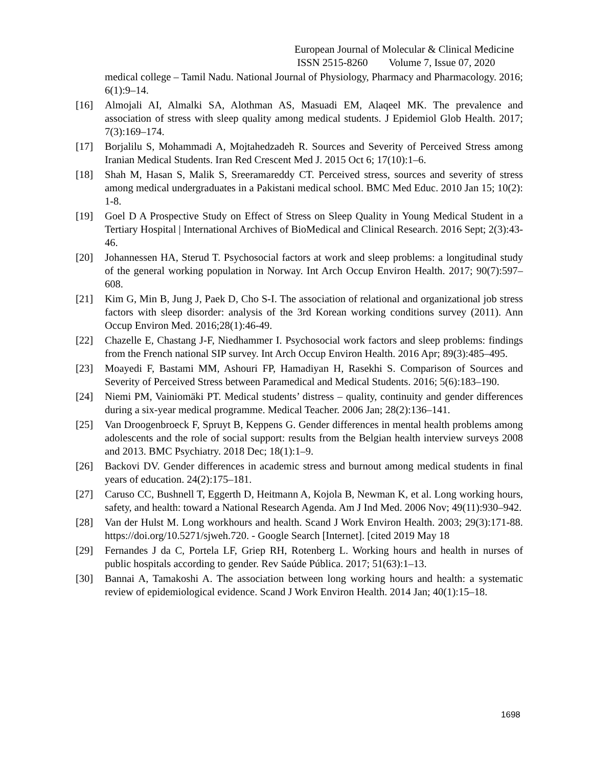European Journal of Molecular & Clinical Medicine
ISSN 2515-8260 Volume 7, Issue 07, 2020
medical college – Tamil Nadu. National Journal of Physiology, Pharmacy and Pharmacology. 2016; 6(1):9–14.
[16] Almojali AI, Almalki SA, Alothman AS, Masuadi EM, Alaqeel MK. The prevalence and association of stress with sleep quality among medical students. J Epidemiol Glob Health. 2017; 7(3):169–174.
[17] Borjalilu S, Mohammadi A, Mojtahedzadeh R. Sources and Severity of Perceived Stress among Iranian Medical Students. Iran Red Crescent Med J. 2015 Oct 6; 17(10):1–6.
[18] Shah M, Hasan S, Malik S, Sreeramareddy CT. Perceived stress, sources and severity of stress among medical undergraduates in a Pakistani medical school. BMC Med Educ. 2010 Jan 15; 10(2): 1-8.
[19] Goel D A Prospective Study on Effect of Stress on Sleep Quality in Young Medical Student in a Tertiary Hospital | International Archives of BioMedical and Clinical Research. 2016 Sept; 2(3):43-46.
[20] Johannessen HA, Sterud T. Psychosocial factors at work and sleep problems: a longitudinal study of the general working population in Norway. Int Arch Occup Environ Health. 2017; 90(7):597–608.
[21] Kim G, Min B, Jung J, Paek D, Cho S-I. The association of relational and organizational job stress factors with sleep disorder: analysis of the 3rd Korean working conditions survey (2011). Ann Occup Environ Med. 2016;28(1):46-49.
[22] Chazelle E, Chastang J-F, Niedhammer I. Psychosocial work factors and sleep problems: findings from the French national SIP survey. Int Arch Occup Environ Health. 2016 Apr; 89(3):485–495.
[23] Moayedi F, Bastami MM, Ashouri FP, Hamadiyan H, Rasekhi S. Comparison of Sources and Severity of Perceived Stress between Paramedical and Medical Students. 2016; 5(6):183–190.
[24] Niemi PM, Vainiomäki PT. Medical students’ distress – quality, continuity and gender differences during a six-year medical programme. Medical Teacher. 2006 Jan; 28(2):136–141.
[25] Van Droogenbroeck F, Spruyt B, Keppens G. Gender differences in mental health problems among adolescents and the role of social support: results from the Belgian health interview surveys 2008 and 2013. BMC Psychiatry. 2018 Dec; 18(1):1–9.
[26] Backovi DV. Gender differences in academic stress and burnout among medical students in final years of education. 24(2):175–181.
[27] Caruso CC, Bushnell T, Eggerth D, Heitmann A, Kojola B, Newman K, et al. Long working hours, safety, and health: toward a National Research Agenda. Am J Ind Med. 2006 Nov; 49(11):930–942.
[28] Van der Hulst M. Long workhours and health. Scand J Work Environ Health. 2003; 29(3):171-88. https://doi.org/10.5271/sjweh.720. - Google Search [Internet]. [cited 2019 May 18
[29] Fernandes J da C, Portela LF, Griep RH, Rotenberg L. Working hours and health in nurses of public hospitals according to gender. Rev Saúde Pública. 2017; 51(63):1–13.
[30] Bannai A, Tamakoshi A. The association between long working hours and health: a systematic review of epidemiological evidence. Scand J Work Environ Health. 2014 Jan; 40(1):15–18.
1698